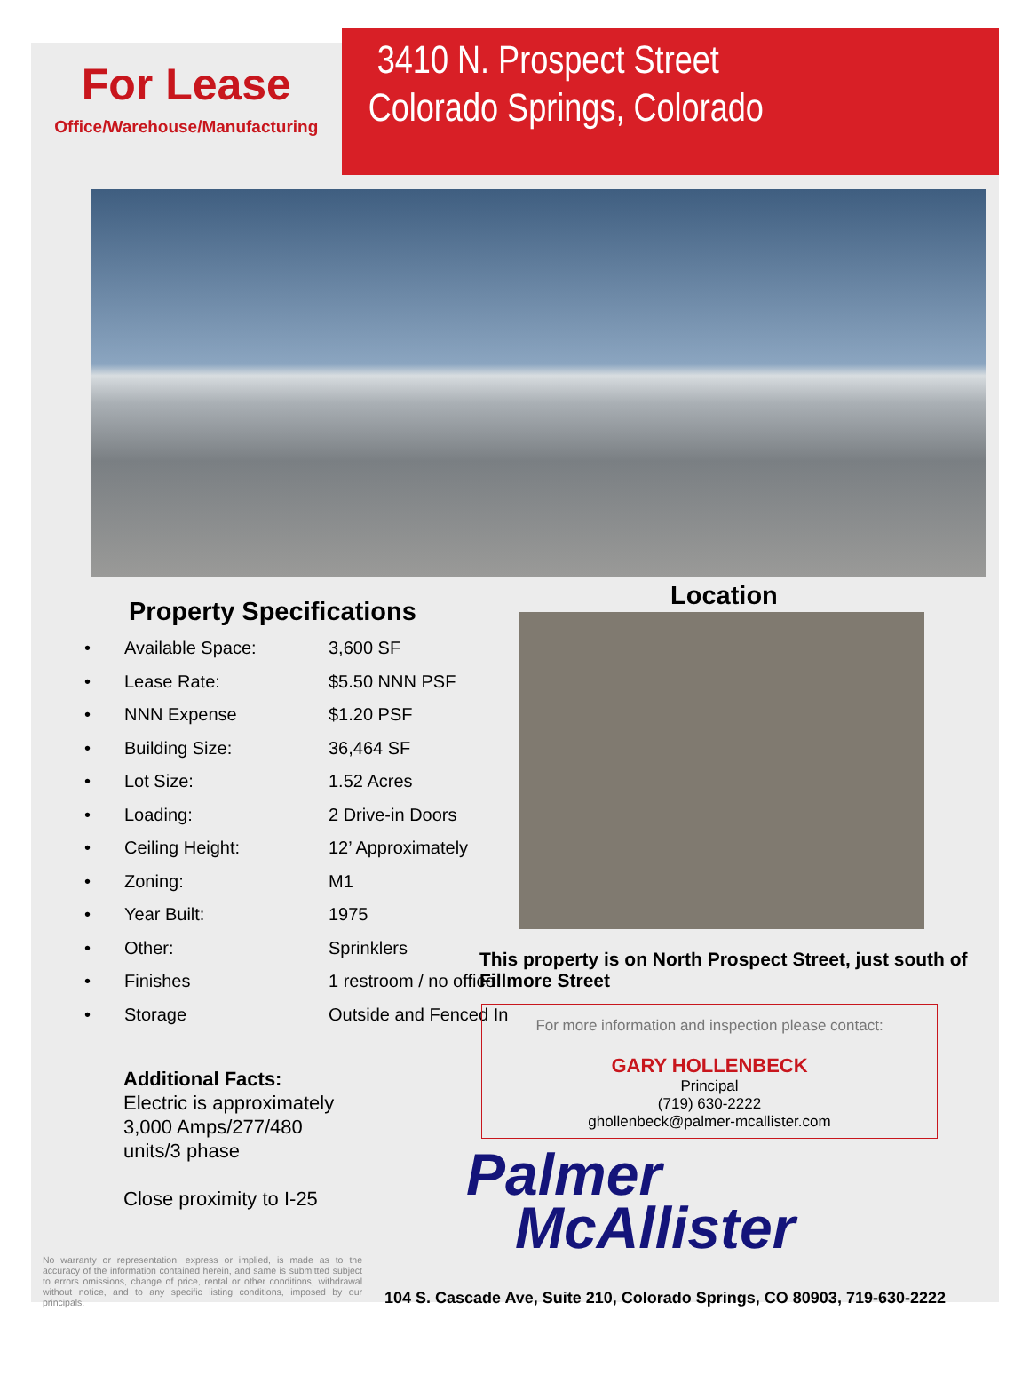For Lease
Office/Warehouse/Manufacturing
3410 N. Prospect Street
Colorado Springs, Colorado
Property Specifications
| • | Available Space: | 3,600 SF |
| • | Lease Rate: | $5.50 NNN PSF |
| • | NNN Expense | $1.20 PSF |
| • | Building Size: | 36,464 SF |
| • | Lot Size: | 1.52 Acres |
| • | Loading: | 2 Drive-in Doors |
| • | Ceiling Height: | 12’ Approximately |
| • | Zoning: | M1 |
| • | Year Built: | 1975 |
| • | Other: | Sprinklers |
| • | Finishes | 1 restroom / no office |
| • | Storage | Outside and Fenced In |
Additional Facts:
Electric is approximately
3,000 Amps/277/480
units/3 phase
Close proximity to I-25
Location
This property is on North Prospect Street, just south of Fillmore Street
For more information and inspection please contact:
GARY HOLLENBECK
Principal
(719) 630-2222
ghollenbeck@palmer-mcallister.com
Palmer
McAllister
No warranty or representation, express or implied, is made as to the accuracy of the information contained herein, and same is submitted subject to errors omissions, change of price, rental or other conditions, withdrawal without notice, and to any specific listing conditions, imposed by our principals.
104 S. Cascade Ave, Suite 210, Colorado Springs, CO 80903, 719-630-2222